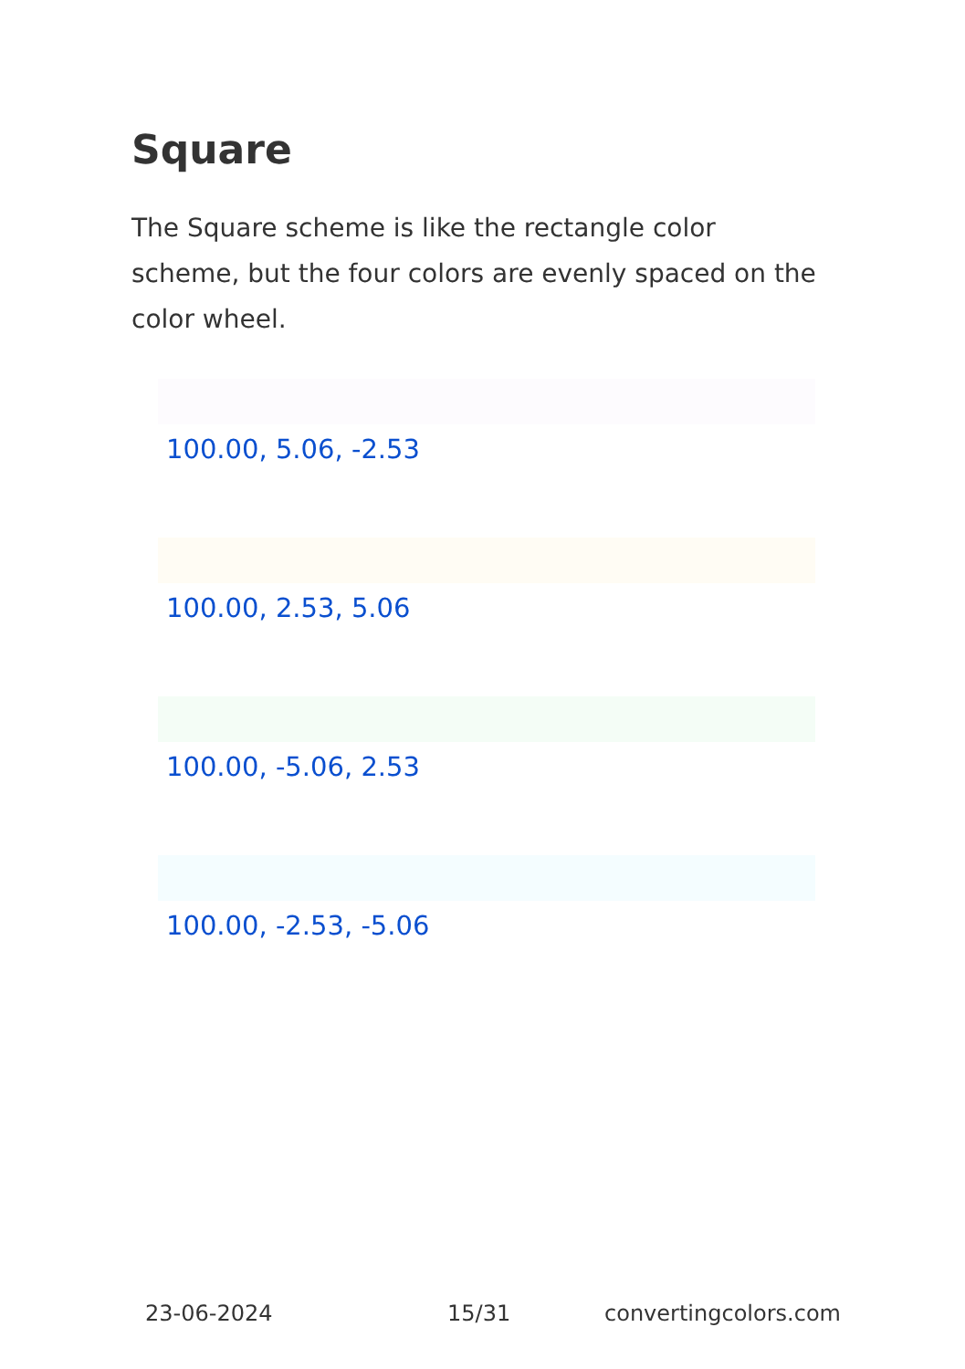Square
The Square scheme is like the rectangle color scheme, but the four colors are evenly spaced on the color wheel.
100.00, 5.06, -2.53
100.00, 2.53, 5.06
100.00, -5.06, 2.53
100.00, -2.53, -5.06
23-06-2024 15/31 convertingcolors.com